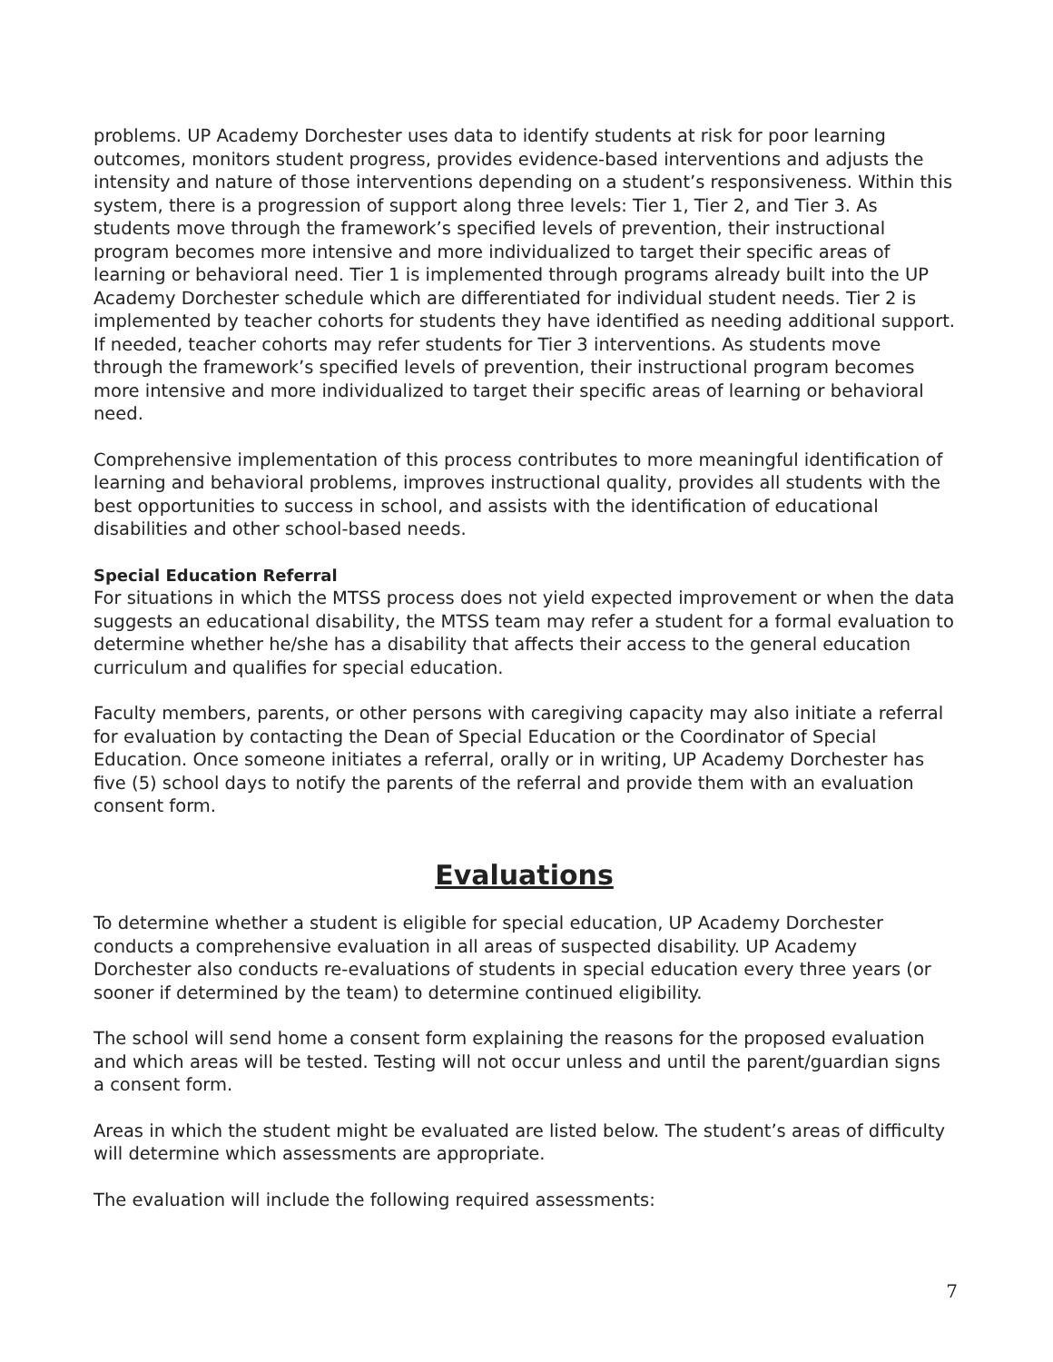problems. UP Academy Dorchester uses data to identify students at risk for poor learning outcomes, monitors student progress, provides evidence-based interventions and adjusts the intensity and nature of those interventions depending on a student’s responsiveness. Within this system, there is a progression of support along three levels: Tier 1, Tier 2, and Tier 3. As students move through the framework’s specified levels of prevention, their instructional program becomes more intensive and more individualized to target their specific areas of learning or behavioral need. Tier 1 is implemented through programs already built into the UP Academy Dorchester schedule which are differentiated for individual student needs. Tier 2 is implemented by teacher cohorts for students they have identified as needing additional support. If needed, teacher cohorts may refer students for Tier 3 interventions. As students move through the framework’s specified levels of prevention, their instructional program becomes more intensive and more individualized to target their specific areas of learning or behavioral need.
Comprehensive implementation of this process contributes to more meaningful identification of learning and behavioral problems, improves instructional quality, provides all students with the best opportunities to success in school, and assists with the identification of educational disabilities and other school-based needs.
Special Education Referral
For situations in which the MTSS process does not yield expected improvement or when the data suggests an educational disability, the MTSS team may refer a student for a formal evaluation to determine whether he/she has a disability that affects their access to the general education curriculum and qualifies for special education.
Faculty members, parents, or other persons with caregiving capacity may also initiate a referral for evaluation by contacting the Dean of Special Education or the Coordinator of Special Education. Once someone initiates a referral, orally or in writing, UP Academy Dorchester has five (5) school days to notify the parents of the referral and provide them with an evaluation consent form.
Evaluations
To determine whether a student is eligible for special education, UP Academy Dorchester conducts a comprehensive evaluation in all areas of suspected disability. UP Academy Dorchester also conducts re-evaluations of students in special education every three years (or sooner if determined by the team) to determine continued eligibility.
The school will send home a consent form explaining the reasons for the proposed evaluation and which areas will be tested. Testing will not occur unless and until the parent/guardian signs a consent form.
Areas in which the student might be evaluated are listed below. The student’s areas of difficulty will determine which assessments are appropriate.
The evaluation will include the following required assessments:
7